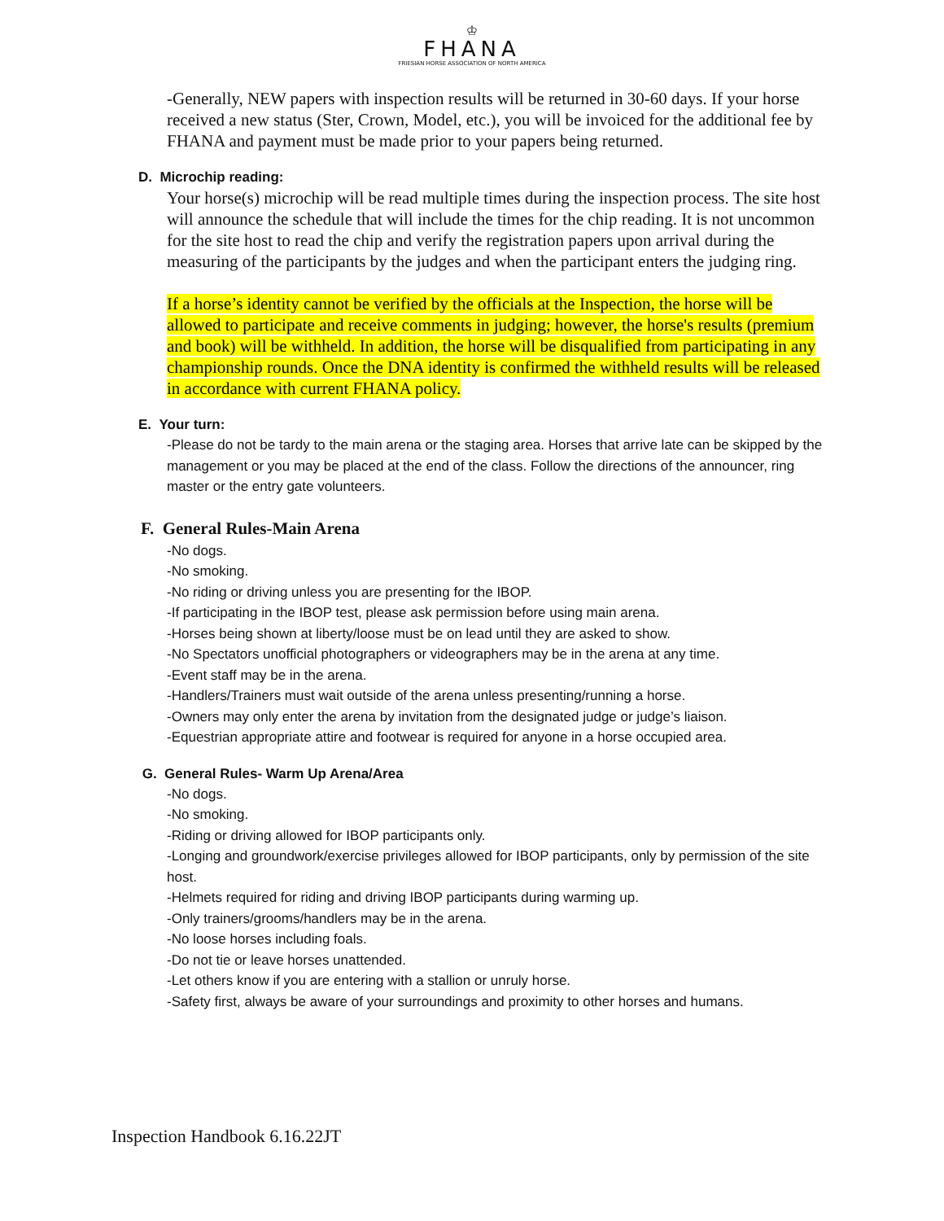♔
FHANA
FRIESIAN HORSE ASSOCIATION OF NORTH AMERICA
-Generally, NEW papers with inspection results will be returned in 30-60 days. If your horse received a new status (Ster, Crown, Model, etc.), you will be invoiced for the additional fee by FHANA and payment must be made prior to your papers being returned.
D. Microchip reading:
Your horse(s) microchip will be read multiple times during the inspection process. The site host will announce the schedule that will include the times for the chip reading. It is not uncommon for the site host to read the chip and verify the registration papers upon arrival during the measuring of the participants by the judges and when the participant enters the judging ring.
If a horse’s identity cannot be verified by the officials at the Inspection, the horse will be allowed to participate and receive comments in judging; however, the horse's results (premium and book) will be withheld. In addition, the horse will be disqualified from participating in any championship rounds. Once the DNA identity is confirmed the withheld results will be released in accordance with current FHANA policy.
E. Your turn:
-Please do not be tardy to the main arena or the staging area. Horses that arrive late can be skipped by the management or you may be placed at the end of the class. Follow the directions of the announcer, ring master or the entry gate volunteers.
F. General Rules-Main Arena
-No dogs.
-No smoking.
-No riding or driving unless you are presenting for the IBOP.
-If participating in the IBOP test, please ask permission before using main arena.
-Horses being shown at liberty/loose must be on lead until they are asked to show.
-No Spectators unofficial photographers or videographers may be in the arena at any time.
-Event staff may be in the arena.
-Handlers/Trainers must wait outside of the arena unless presenting/running a horse.
-Owners may only enter the arena by invitation from the designated judge or judge’s liaison.
-Equestrian appropriate attire and footwear is required for anyone in a horse occupied area.
G. General Rules- Warm Up Arena/Area
-No dogs.
-No smoking.
-Riding or driving allowed for IBOP participants only.
-Longing and groundwork/exercise privileges allowed for IBOP participants, only by permission of the site host.
-Helmets required for riding and driving IBOP participants during warming up.
-Only trainers/grooms/handlers may be in the arena.
-No loose horses including foals.
-Do not tie or leave horses unattended.
-Let others know if you are entering with a stallion or unruly horse.
-Safety first, always be aware of your surroundings and proximity to other horses and humans.
Inspection Handbook 6.16.22JT